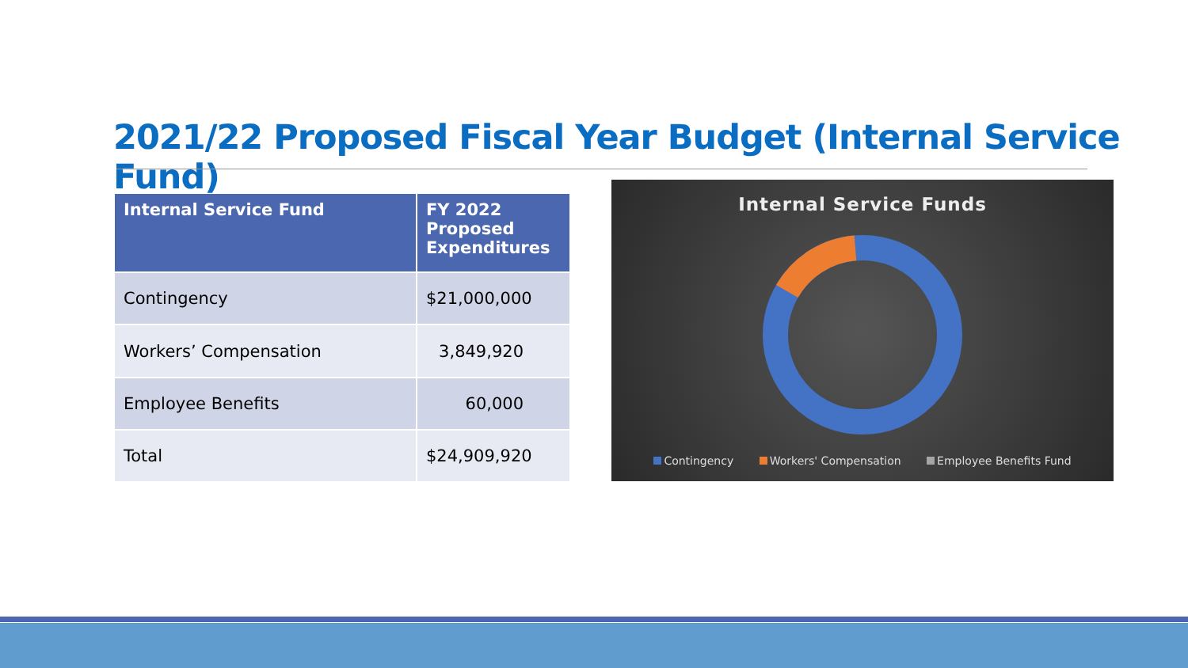2021/22 Proposed Fiscal Year Budget (Internal Service Fund)
| Internal Service Fund | FY 2022 Proposed Expenditures |
| --- | --- |
| Contingency | $21,000,000 |
| Workers’ Compensation | 3,849,920 |
| Employee Benefits | 60,000 |
| Total | $24,909,920 |
Internal Service Funds
Contingency Workers' Compensation Employee Benefits Fund